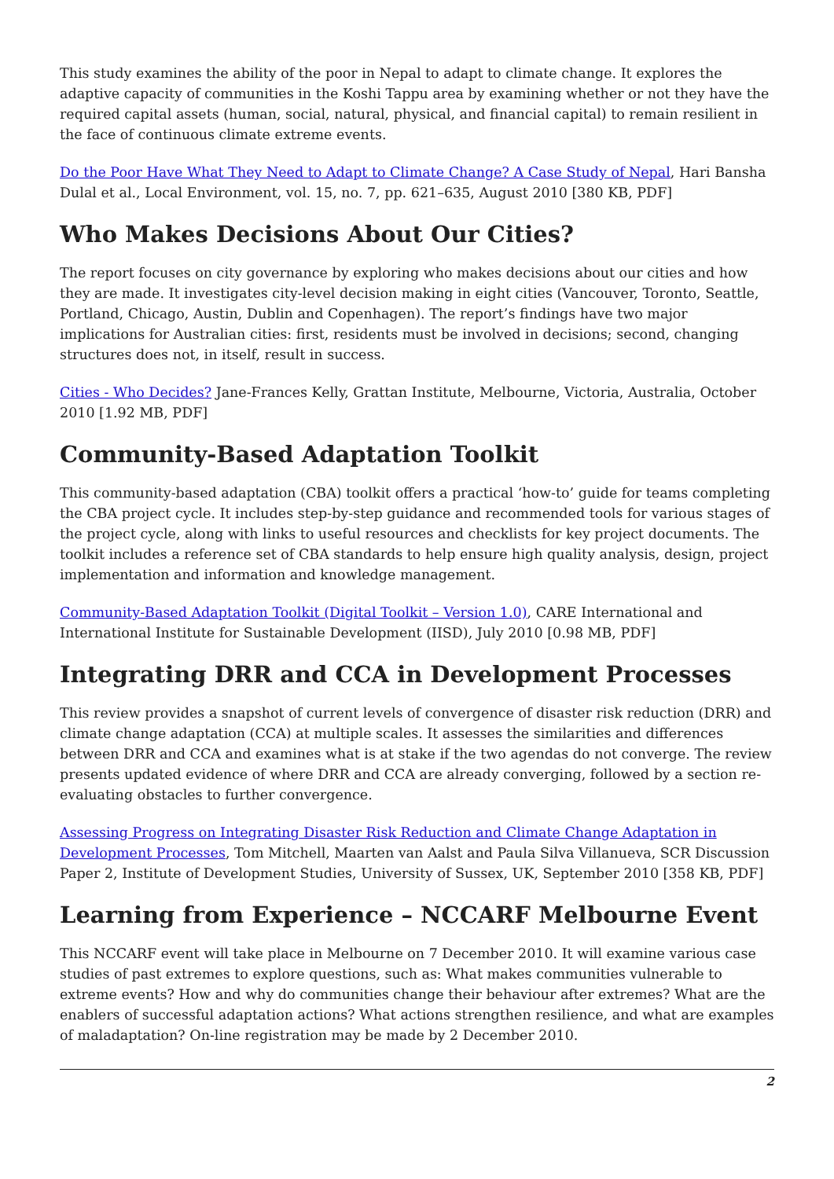This study examines the ability of the poor in Nepal to adapt to climate change. It explores the adaptive capacity of communities in the Koshi Tappu area by examining whether or not they have the required capital assets (human, social, natural, physical, and financial capital) to remain resilient in the face of continuous climate extreme events.
Do the Poor Have What They Need to Adapt to Climate Change? A Case Study of Nepal, Hari Bansha Dulal et al., Local Environment, vol. 15, no. 7, pp. 621–635, August 2010 [380 KB, PDF]
Who Makes Decisions About Our Cities?
The report focuses on city governance by exploring who makes decisions about our cities and how they are made. It investigates city-level decision making in eight cities (Vancouver, Toronto, Seattle, Portland, Chicago, Austin, Dublin and Copenhagen). The report’s findings have two major implications for Australian cities: first, residents must be involved in decisions; second, changing structures does not, in itself, result in success.
Cities - Who Decides? Jane-Frances Kelly, Grattan Institute, Melbourne, Victoria, Australia, October 2010 [1.92 MB, PDF]
Community-Based Adaptation Toolkit
This community-based adaptation (CBA) toolkit offers a practical ‘how-to’ guide for teams completing the CBA project cycle. It includes step-by-step guidance and recommended tools for various stages of the project cycle, along with links to useful resources and checklists for key project documents. The toolkit includes a reference set of CBA standards to help ensure high quality analysis, design, project implementation and information and knowledge management.
Community-Based Adaptation Toolkit (Digital Toolkit – Version 1.0), CARE International and International Institute for Sustainable Development (IISD), July 2010 [0.98 MB, PDF]
Integrating DRR and CCA in Development Processes
This review provides a snapshot of current levels of convergence of disaster risk reduction (DRR) and climate change adaptation (CCA) at multiple scales. It assesses the similarities and differences between DRR and CCA and examines what is at stake if the two agendas do not converge. The review presents updated evidence of where DRR and CCA are already converging, followed by a section re-evaluating obstacles to further convergence.
Assessing Progress on Integrating Disaster Risk Reduction and Climate Change Adaptation in Development Processes, Tom Mitchell, Maarten van Aalst and Paula Silva Villanueva, SCR Discussion Paper 2, Institute of Development Studies, University of Sussex, UK, September 2010 [358 KB, PDF]
Learning from Experience – NCCARF Melbourne Event
This NCCARF event will take place in Melbourne on 7 December 2010. It will examine various case studies of past extremes to explore questions, such as: What makes communities vulnerable to extreme events? How and why do communities change their behaviour after extremes? What are the enablers of successful adaptation actions? What actions strengthen resilience, and what are examples of maladaptation? On-line registration may be made by 2 December 2010.
2